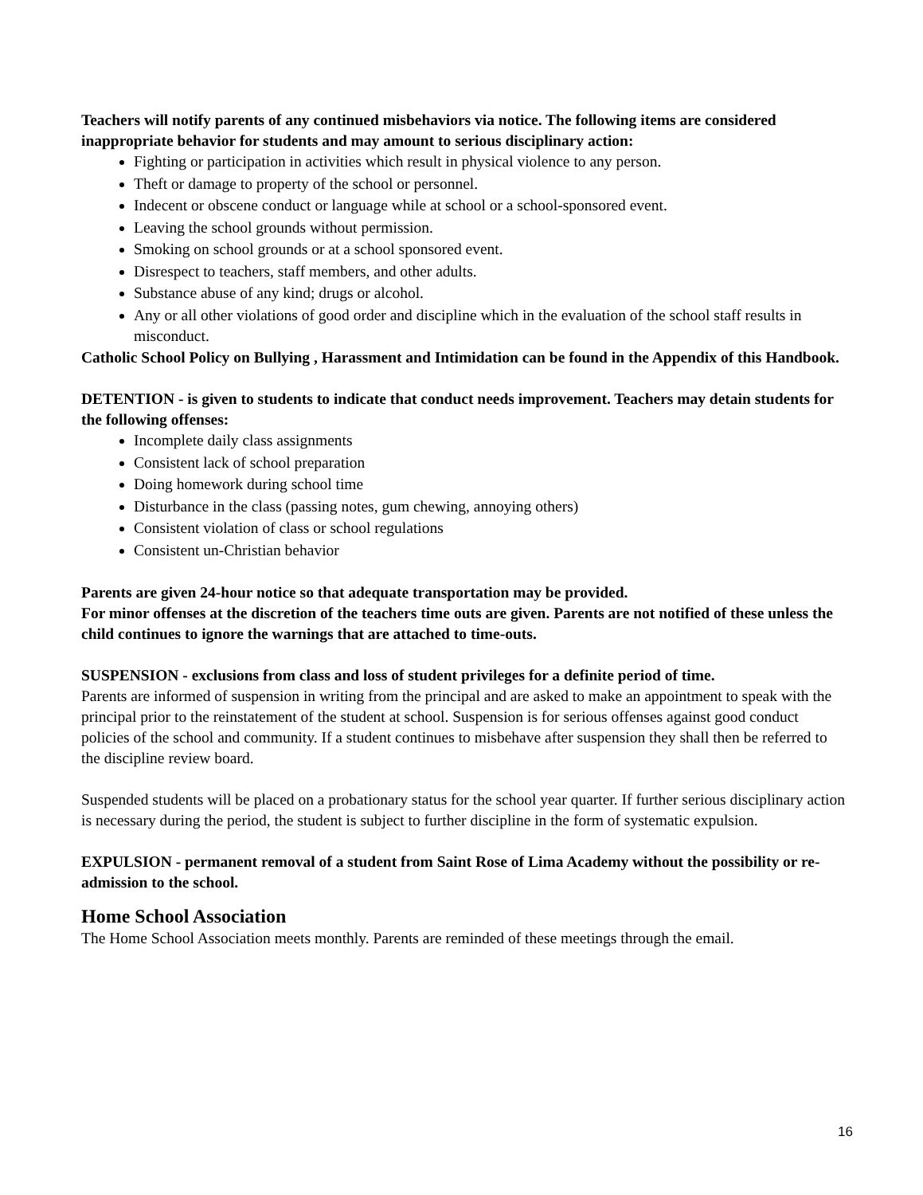Teachers will notify parents of any continued misbehaviors via notice. The following items are considered inappropriate behavior for students and may amount to serious disciplinary action:
Fighting or participation in activities which result in physical violence to any person.
Theft or damage to property of the school or personnel.
Indecent or obscene conduct or language while at school or a school-sponsored event.
Leaving the school grounds without permission.
Smoking on school grounds or at a school sponsored event.
Disrespect to teachers, staff members, and other adults.
Substance abuse of any kind; drugs or alcohol.
Any or all other violations of good order and discipline which in the evaluation of the school staff results in misconduct.
Catholic School Policy on Bullying , Harassment and Intimidation can be found in the Appendix of this Handbook.
DETENTION - is given to students to indicate that conduct needs improvement. Teachers may detain students for the following offenses:
Incomplete daily class assignments
Consistent lack of school preparation
Doing homework during school time
Disturbance in the class (passing notes, gum chewing, annoying others)
Consistent violation of class or school regulations
Consistent un-Christian behavior
Parents are given 24-hour notice so that adequate transportation may be provided.
For minor offenses at the discretion of the teachers time outs are given. Parents are not notified of these unless the child continues to ignore the warnings that are attached to time-outs.
SUSPENSION - exclusions from class and loss of student privileges for a definite period of time.
Parents are informed of suspension in writing from the principal and are asked to make an appointment to speak with the principal prior to the reinstatement of the student at school. Suspension is for serious offenses against good conduct policies of the school and community. If a student continues to misbehave after suspension they shall then be referred to the discipline review board.
Suspended students will be placed on a probationary status for the school year quarter. If further serious disciplinary action is necessary during the period, the student is subject to further discipline in the form of systematic expulsion.
EXPULSION - permanent removal of a student from Saint Rose of Lima Academy without the possibility or re-admission to the school.
Home School Association
The Home School Association meets monthly. Parents are reminded of these meetings through the email.
16